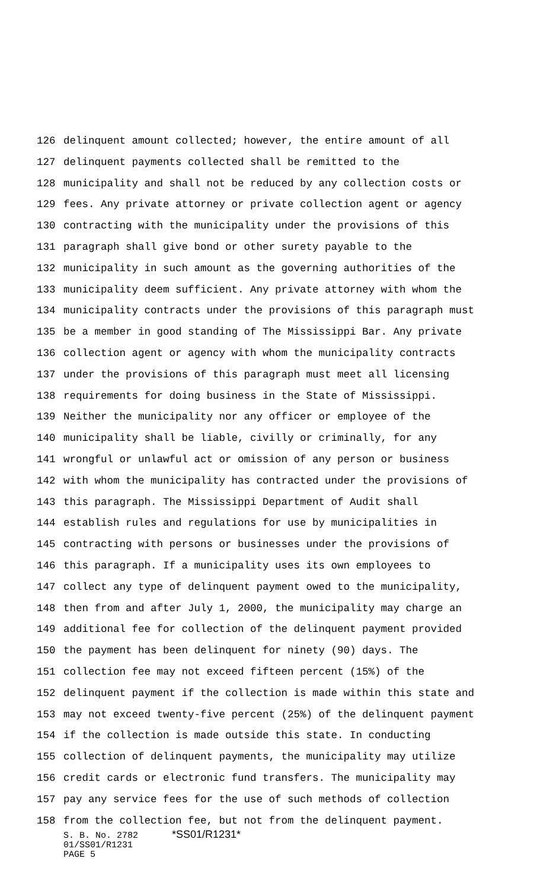126 delinquent amount collected; however, the entire amount of all
127 delinquent payments collected shall be remitted to the
128 municipality and shall not be reduced by any collection costs or
129 fees. Any private attorney or private collection agent or agency
130 contracting with the municipality under the provisions of this
131 paragraph shall give bond or other surety payable to the
132 municipality in such amount as the governing authorities of the
133 municipality deem sufficient. Any private attorney with whom the
134 municipality contracts under the provisions of this paragraph must
135 be a member in good standing of The Mississippi Bar. Any private
136 collection agent or agency with whom the municipality contracts
137 under the provisions of this paragraph must meet all licensing
138 requirements for doing business in the State of Mississippi.
139 Neither the municipality nor any officer or employee of the
140 municipality shall be liable, civilly or criminally, for any
141 wrongful or unlawful act or omission of any person or business
142 with whom the municipality has contracted under the provisions of
143 this paragraph. The Mississippi Department of Audit shall
144 establish rules and regulations for use by municipalities in
145 contracting with persons or businesses under the provisions of
146 this paragraph. If a municipality uses its own employees to
147 collect any type of delinquent payment owed to the municipality,
148 then from and after July 1, 2000, the municipality may charge an
149 additional fee for collection of the delinquent payment provided
150 the payment has been delinquent for ninety (90) days. The
151 collection fee may not exceed fifteen percent (15%) of the
152 delinquent payment if the collection is made within this state and
153 may not exceed twenty-five percent (25%) of the delinquent payment
154 if the collection is made outside this state. In conducting
155 collection of delinquent payments, the municipality may utilize
156 credit cards or electronic fund transfers. The municipality may
157 pay any service fees for the use of such methods of collection
158 from the collection fee, but not from the delinquent payment.
S. B. No. 2782 *SS01/R1231*
01/SS01/R1231
PAGE 5